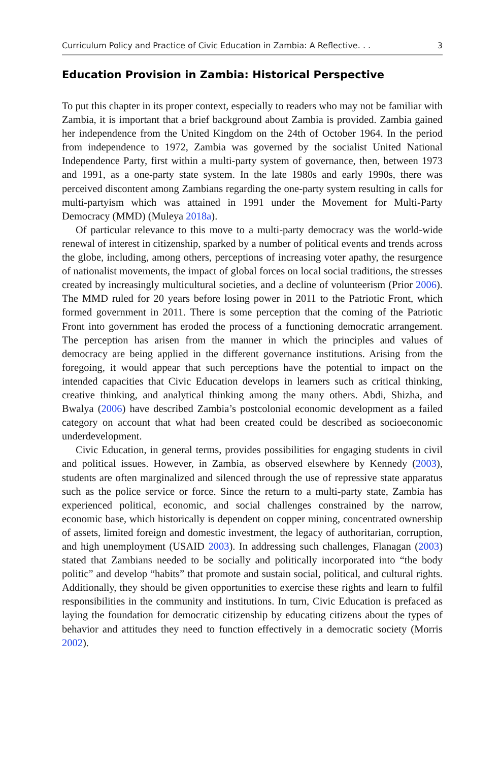Curriculum Policy and Practice of Civic Education in Zambia: A Reflective. . . 3
Education Provision in Zambia: Historical Perspective
To put this chapter in its proper context, especially to readers who may not be familiar with Zambia, it is important that a brief background about Zambia is provided. Zambia gained her independence from the United Kingdom on the 24th of October 1964. In the period from independence to 1972, Zambia was governed by the socialist United National Independence Party, first within a multi-party system of governance, then, between 1973 and 1991, as a one-party state system. In the late 1980s and early 1990s, there was perceived discontent among Zambians regarding the one-party system resulting in calls for multi-partyism which was attained in 1991 under the Movement for Multi-Party Democracy (MMD) (Muleya 2018a).
Of particular relevance to this move to a multi-party democracy was the world-wide renewal of interest in citizenship, sparked by a number of political events and trends across the globe, including, among others, perceptions of increasing voter apathy, the resurgence of nationalist movements, the impact of global forces on local social traditions, the stresses created by increasingly multicultural societies, and a decline of volunteerism (Prior 2006). The MMD ruled for 20 years before losing power in 2011 to the Patriotic Front, which formed government in 2011. There is some perception that the coming of the Patriotic Front into government has eroded the process of a functioning democratic arrangement. The perception has arisen from the manner in which the principles and values of democracy are being applied in the different governance institutions. Arising from the foregoing, it would appear that such perceptions have the potential to impact on the intended capacities that Civic Education develops in learners such as critical thinking, creative thinking, and analytical thinking among the many others. Abdi, Shizha, and Bwalya (2006) have described Zambia’s postcolonial economic development as a failed category on account that what had been created could be described as socioeconomic underdevelopment.
Civic Education, in general terms, provides possibilities for engaging students in civil and political issues. However, in Zambia, as observed elsewhere by Kennedy (2003), students are often marginalized and silenced through the use of repressive state apparatus such as the police service or force. Since the return to a multi-party state, Zambia has experienced political, economic, and social challenges constrained by the narrow, economic base, which historically is dependent on copper mining, concentrated ownership of assets, limited foreign and domestic investment, the legacy of authoritarian, corruption, and high unemployment (USAID 2003). In addressing such challenges, Flanagan (2003) stated that Zambians needed to be socially and politically incorporated into “the body politic” and develop “habits” that promote and sustain social, political, and cultural rights. Additionally, they should be given opportunities to exercise these rights and learn to fulfil responsibilities in the community and institutions. In turn, Civic Education is prefaced as laying the foundation for democratic citizenship by educating citizens about the types of behavior and attitudes they need to function effectively in a democratic society (Morris 2002).